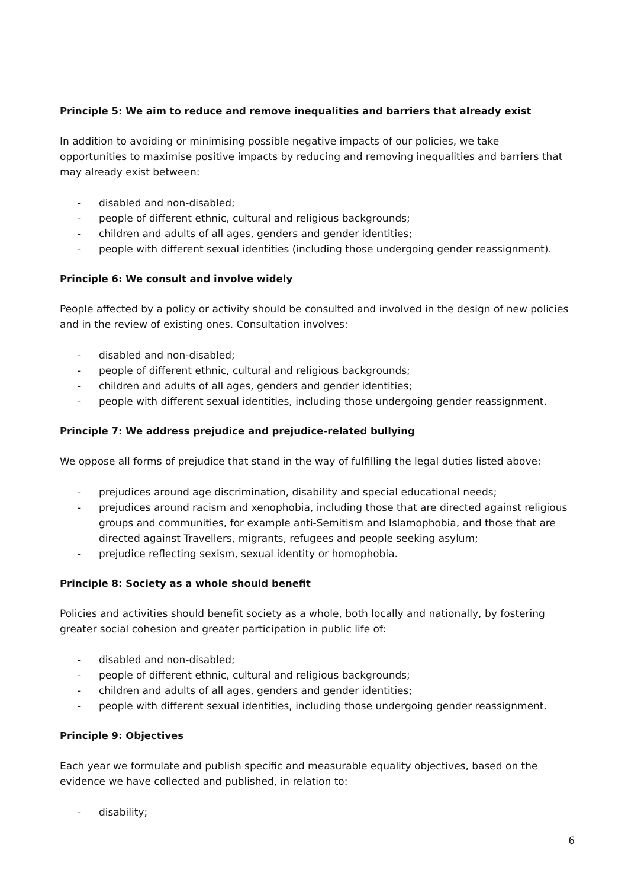Principle 5: We aim to reduce and remove inequalities and barriers that already exist
In addition to avoiding or minimising possible negative impacts of our policies, we take opportunities to maximise positive impacts by reducing and removing inequalities and barriers that may already exist between:
- disabled and non-disabled;
- people of different ethnic, cultural and religious backgrounds;
- children and adults of all ages, genders and gender identities;
- people with different sexual identities (including those undergoing gender reassignment).
Principle 6: We consult and involve widely
People affected by a policy or activity should be consulted and involved in the design of new policies and in the review of existing ones. Consultation involves:
- disabled and non-disabled;
- people of different ethnic, cultural and religious backgrounds;
- children and adults of all ages, genders and gender identities;
- people with different sexual identities, including those undergoing gender reassignment.
Principle 7: We address prejudice and prejudice-related bullying
We oppose all forms of prejudice that stand in the way of fulfilling the legal duties listed above:
- prejudices around age discrimination, disability and special educational needs;
- prejudices around racism and xenophobia, including those that are directed against religious groups and communities, for example anti-Semitism and Islamophobia, and those that are directed against Travellers, migrants, refugees and people seeking asylum;
- prejudice reflecting sexism, sexual identity or homophobia.
Principle 8: Society as a whole should benefit
Policies and activities should benefit society as a whole, both locally and nationally, by fostering greater social cohesion and greater participation in public life of:
- disabled and non-disabled;
- people of different ethnic, cultural and religious backgrounds;
- children and adults of all ages, genders and gender identities;
- people with different sexual identities, including those undergoing gender reassignment.
Principle 9: Objectives
Each year we formulate and publish specific and measurable equality objectives, based on the evidence we have collected and published, in relation to:
- disability;
6